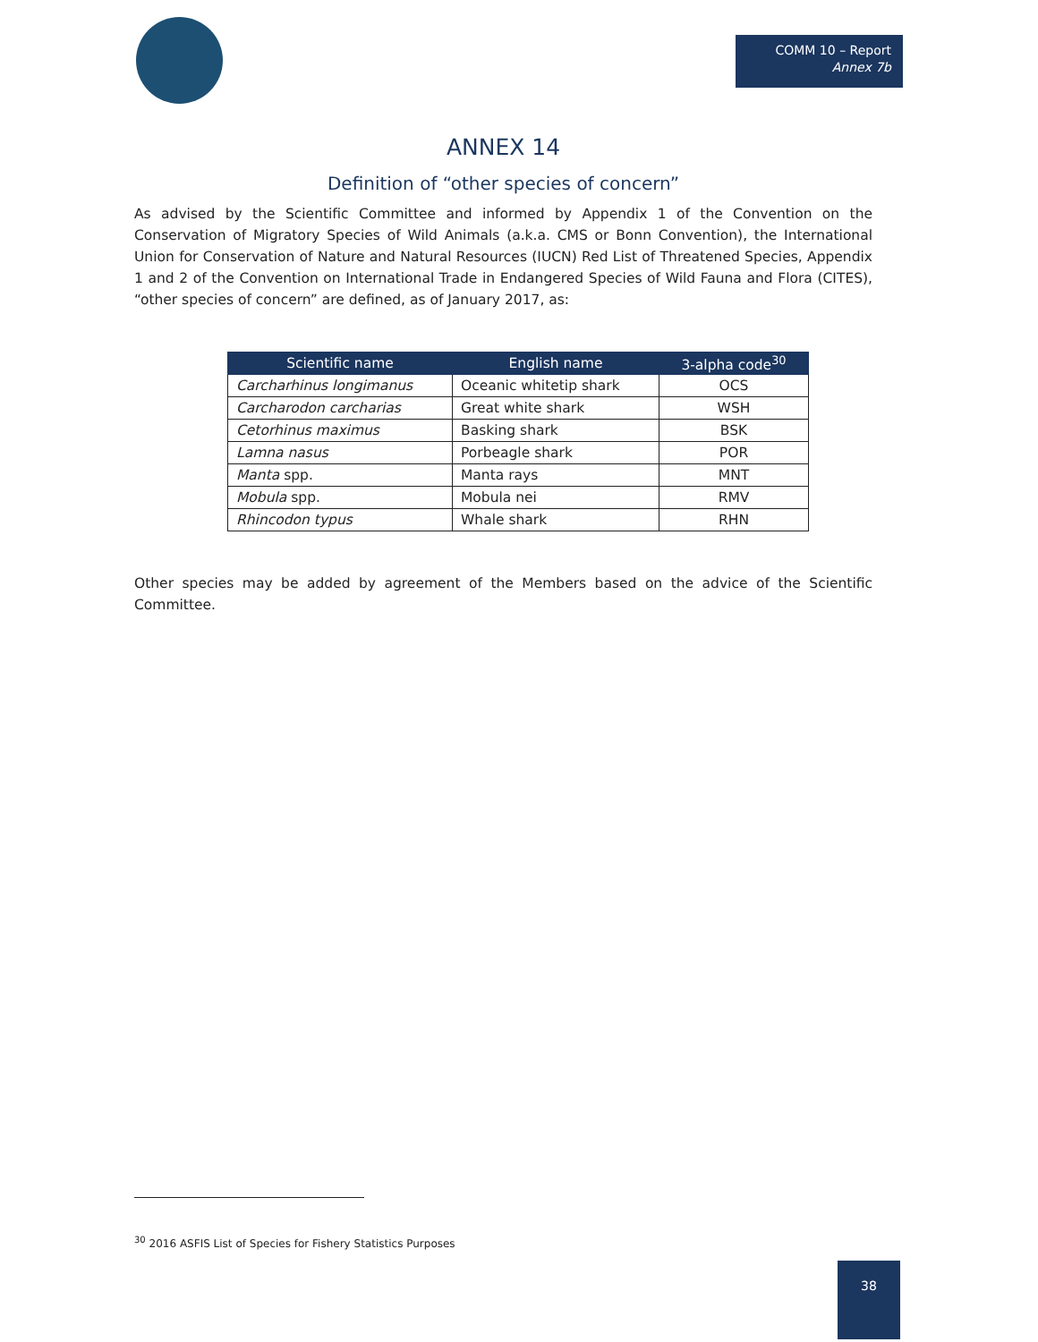COMM 10 – Report
Annex 7b
ANNEX 14
Definition of “other species of concern”
As advised by the Scientific Committee and informed by Appendix 1 of the Convention on the Conservation of Migratory Species of Wild Animals (a.k.a. CMS or Bonn Convention), the International Union for Conservation of Nature and Natural Resources (IUCN) Red List of Threatened Species, Appendix 1 and 2 of the Convention on International Trade in Endangered Species of Wild Fauna and Flora (CITES), “other species of concern” are defined, as of January 2017, as:
| Scientific name | English name | 3-alpha code<sup>30</sup> |
| --- | --- | --- |
| Carcharhinus longimanus | Oceanic whitetip shark | OCS |
| Carcharodon carcharias | Great white shark | WSH |
| Cetorhinus maximus | Basking shark | BSK |
| Lamna nasus | Porbeagle shark | POR |
| Manta spp. | Manta rays | MNT |
| Mobula spp. | Mobula nei | RMV |
| Rhincodon typus | Whale shark | RHN |
Other species may be added by agreement of the Members based on the advice of the Scientific Committee.
<sup>30</sup> 2016 ASFIS List of Species for Fishery Statistics Purposes
38